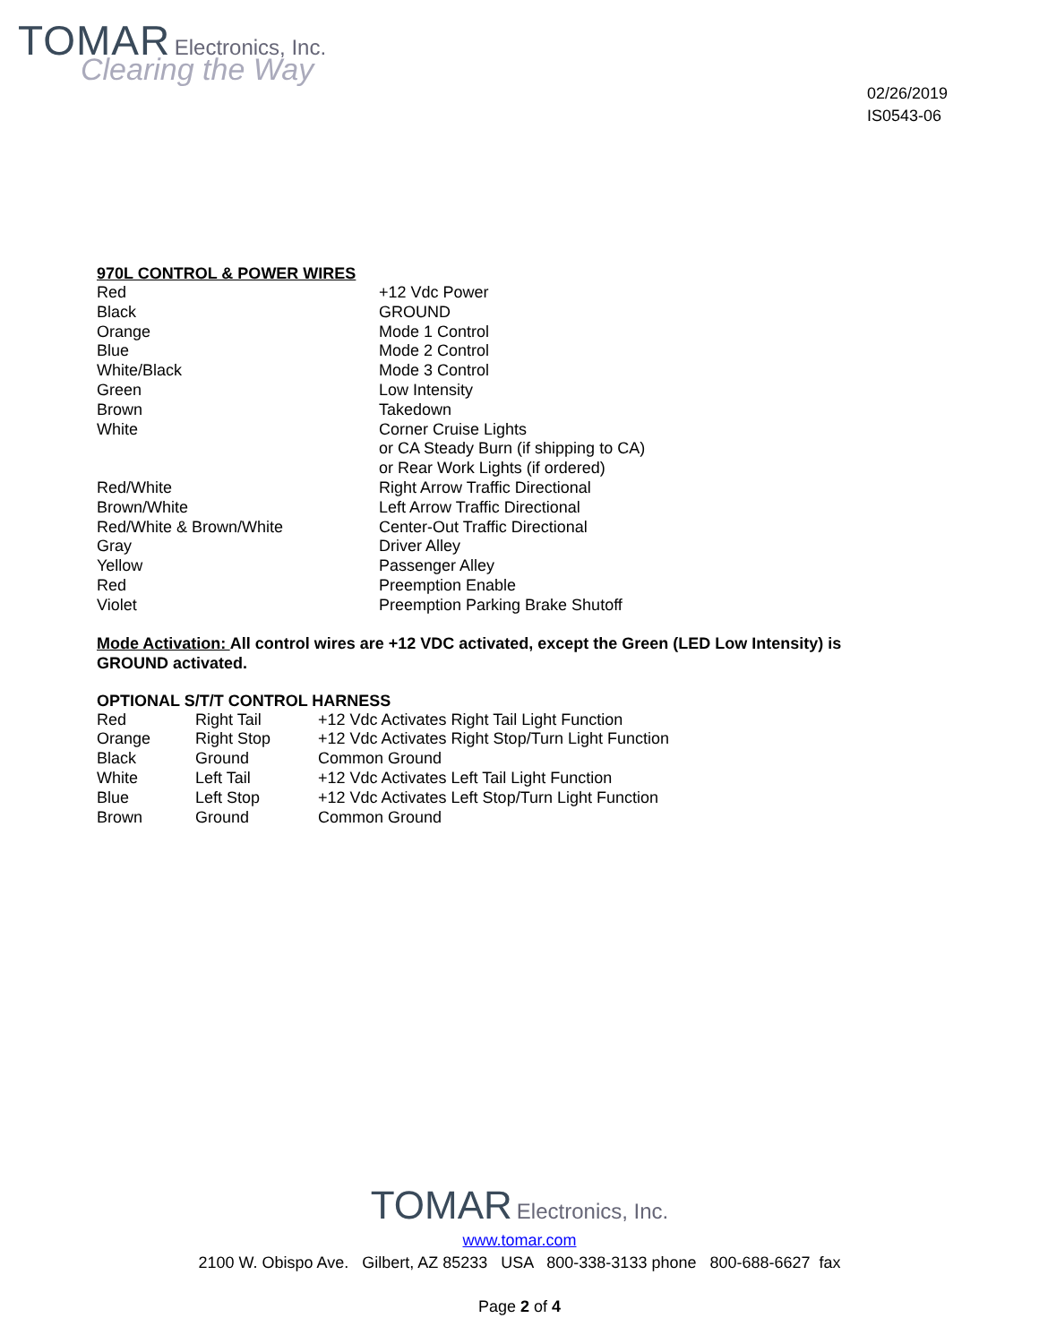TOMAR Electronics, Inc.
Clearing the Way
02/26/2019
IS0543-06
970L CONTROL & POWER WIRES
| Red | +12 Vdc Power |
| Black | GROUND |
| Orange | Mode 1 Control |
| Blue | Mode 2 Control |
| White/Black | Mode 3 Control |
| Green | Low Intensity |
| Brown | Takedown |
| White | Corner Cruise Lights or CA Steady Burn (if shipping to CA) or Rear Work Lights (if ordered) |
| Red/White | Right Arrow Traffic Directional |
| Brown/White | Left Arrow Traffic Directional |
| Red/White & Brown/White | Center-Out Traffic Directional |
| Gray | Driver Alley |
| Yellow | Passenger Alley |
| Red | Preemption Enable |
| Violet | Preemption Parking Brake Shutoff |
Mode Activation: All control wires are +12 VDC activated, except the Green (LED Low Intensity) is GROUND activated.
OPTIONAL S/T/T CONTROL HARNESS
| Red | Right Tail | +12 Vdc Activates Right Tail Light Function |
| Orange | Right Stop | +12 Vdc Activates Right Stop/Turn Light Function |
| Black | Ground | Common Ground |
| White | Left Tail | +12 Vdc Activates Left Tail Light Function |
| Blue | Left Stop | +12 Vdc Activates Left Stop/Turn Light Function |
| Brown | Ground | Common Ground |
TOMAR Electronics, Inc.
www.tomar.com
2100 W. Obispo Ave. Gilbert, AZ 85233 USA 800-338-3133 phone 800-688-6627 fax
Page 2 of 4